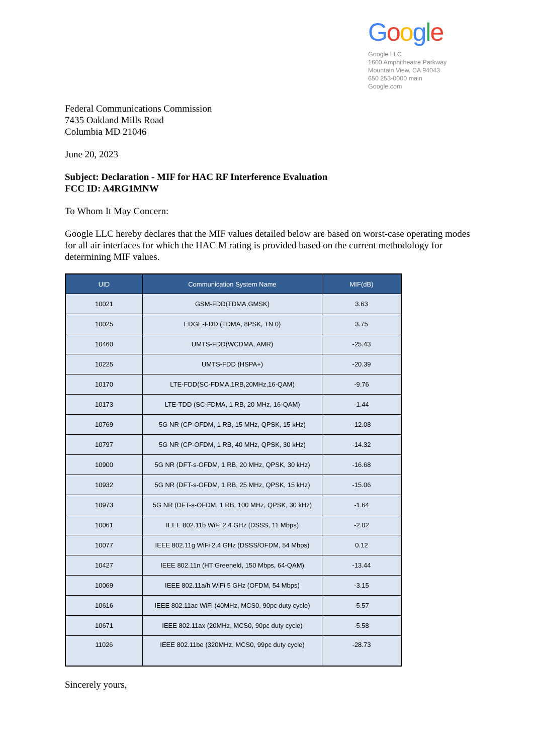Google
Google LLC
1600 Amphitheatre Parkway
Mountain View, CA 94043
650 253-0000 main
Google.com
Federal Communications Commission
7435 Oakland Mills Road
Columbia MD 21046
June 20, 2023
Subject: Declaration - MIF for HAC RF Interference Evaluation
FCC ID: A4RG1MNW
To Whom It May Concern:
Google LLC hereby declares that the MIF values detailed below are based on worst-case operating modes for all air interfaces for which the HAC M rating is provided based on the current methodology for determining MIF values.
| UID | Communication System Name | MIF(dB) |
| --- | --- | --- |
| 10021 | GSM-FDD(TDMA,GMSK) | 3.63 |
| 10025 | EDGE-FDD (TDMA, 8PSK, TN 0) | 3.75 |
| 10460 | UMTS-FDD(WCDMA, AMR) | -25.43 |
| 10225 | UMTS-FDD (HSPA+) | -20.39 |
| 10170 | LTE-FDD(SC-FDMA,1RB,20MHz,16-QAM) | -9.76 |
| 10173 | LTE-TDD (SC-FDMA, 1 RB, 20 MHz, 16-QAM) | -1.44 |
| 10769 | 5G NR (CP-OFDM, 1 RB, 15 MHz, QPSK, 15 kHz) | -12.08 |
| 10797 | 5G NR (CP-OFDM, 1 RB, 40 MHz, QPSK, 30 kHz) | -14.32 |
| 10900 | 5G NR (DFT-s-OFDM, 1 RB, 20 MHz, QPSK, 30 kHz) | -16.68 |
| 10932 | 5G NR (DFT-s-OFDM, 1 RB, 25 MHz, QPSK, 15 kHz) | -15.06 |
| 10973 | 5G NR (DFT-s-OFDM, 1 RB, 100 MHz, QPSK, 30 kHz) | -1.64 |
| 10061 | IEEE 802.11b WiFi 2.4 GHz (DSSS, 11 Mbps) | -2.02 |
| 10077 | IEEE 802.11g WiFi 2.4 GHz (DSSS/OFDM, 54 Mbps) | 0.12 |
| 10427 | IEEE 802.11n (HT Greeneld, 150 Mbps, 64-QAM) | -13.44 |
| 10069 | IEEE 802.11a/h WiFi 5 GHz (OFDM, 54 Mbps) | -3.15 |
| 10616 | IEEE 802.11ac WiFi (40MHz, MCS0, 90pc duty cycle) | -5.57 |
| 10671 | IEEE 802.11ax (20MHz, MCS0, 90pc duty cycle) | -5.58 |
| 11026 | IEEE 802.11be (320MHz, MCS0, 99pc duty cycle) | -28.73 |
Sincerely yours,